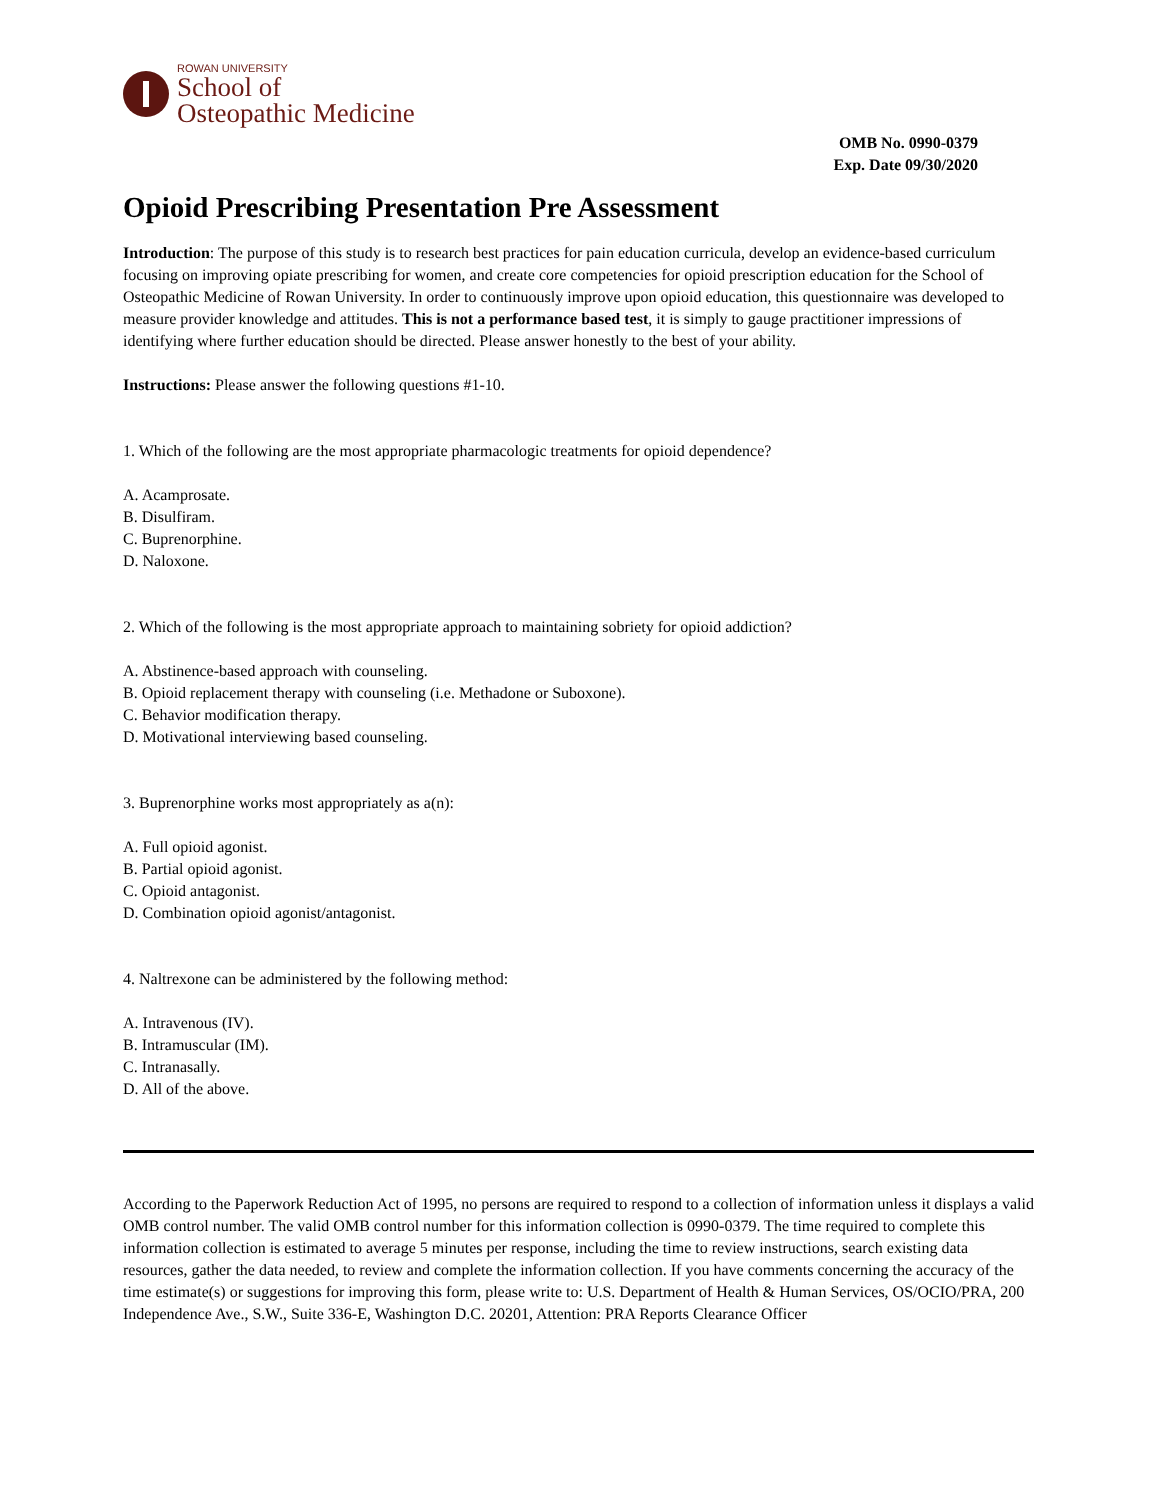ROWAN UNIVERSITY
School of
Osteopathic Medicine
OMB No. 0990-0379
Exp. Date 09/30/2020
Opioid Prescribing Presentation Pre Assessment
Introduction: The purpose of this study is to research best practices for pain education curricula, develop an evidence-based curriculum focusing on improving opiate prescribing for women, and create core competencies for opioid prescription education for the School of Osteopathic Medicine of Rowan University. In order to continuously improve upon opioid education, this questionnaire was developed to measure provider knowledge and attitudes. This is not a performance based test, it is simply to gauge practitioner impressions of identifying where further education should be directed. Please answer honestly to the best of your ability.
Instructions: Please answer the following questions #1-10.
1. Which of the following are the most appropriate pharmacologic treatments for opioid dependence?
A. Acamprosate.
B. Disulfiram.
C. Buprenorphine.
D. Naloxone.
2. Which of the following is the most appropriate approach to maintaining sobriety for opioid addiction?
A. Abstinence-based approach with counseling.
B. Opioid replacement therapy with counseling (i.e. Methadone or Suboxone).
C. Behavior modification therapy.
D. Motivational interviewing based counseling.
3. Buprenorphine works most appropriately as a(n):
A. Full opioid agonist.
B. Partial opioid agonist.
C. Opioid antagonist.
D. Combination opioid agonist/antagonist.
4. Naltrexone can be administered by the following method:
A. Intravenous (IV).
B. Intramuscular (IM).
C. Intranasally.
D. All of the above.
According to the Paperwork Reduction Act of 1995, no persons are required to respond to a collection of information unless it displays a valid OMB control number. The valid OMB control number for this information collection is 0990-0379. The time required to complete this information collection is estimated to average 5 minutes per response, including the time to review instructions, search existing data resources, gather the data needed, to review and complete the information collection. If you have comments concerning the accuracy of the time estimate(s) or suggestions for improving this form, please write to: U.S. Department of Health & Human Services, OS/OCIO/PRA, 200 Independence Ave., S.W., Suite 336-E, Washington D.C. 20201, Attention: PRA Reports Clearance Officer